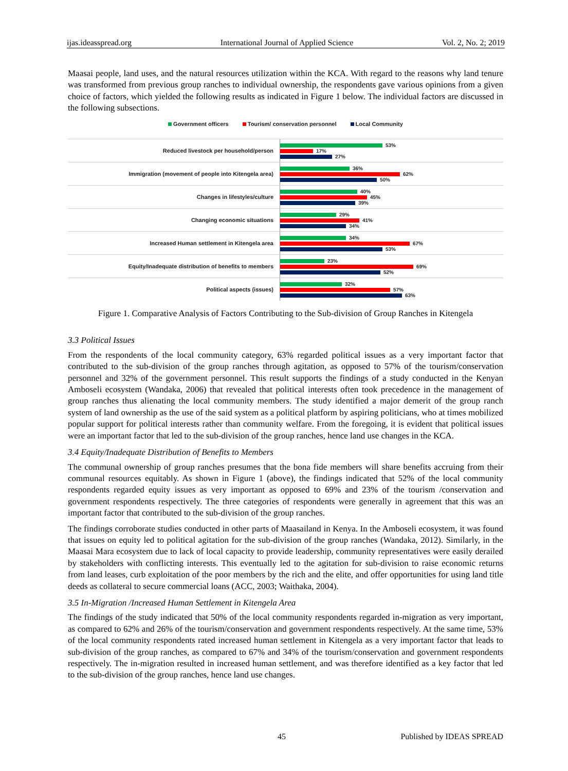ijas.ideasspread.org International Journal of Applied Science Vol. 2, No. 2; 2019
Maasai people, land uses, and the natural resources utilization within the KCA. With regard to the reasons why land tenure was transformed from previous group ranches to individual ownership, the respondents gave various opinions from a given choice of factors, which yielded the following results as indicated in Figure 1 below. The individual factors are discussed in the following subsections.
Government officers Tourism/ conservation personnel Local Community
Reduced livestock per household/person
53%
17%
27%
Immigration (movement of people into Kitengela area)
36%
62%
50%
Changes in lifestyles/culture
40%
45%
39%
Changing economic situations
29%
41%
34%
Increased Human settlement in Kitengela area
34%
67%
53%
Equity/Inadequate distribution of benefits to members
23%
69%
52%
Political aspects (issues)
32%
57%
63%
Figure 1. Comparative Analysis of Factors Contributing to the Sub-division of Group Ranches in Kitengela
3.3 Political Issues
From the respondents of the local community category, 63% regarded political issues as a very important factor that contributed to the sub-division of the group ranches through agitation, as opposed to 57% of the tourism/conservation personnel and 32% of the government personnel. This result supports the findings of a study conducted in the Kenyan Amboseli ecosystem (Wandaka, 2006) that revealed that political interests often took precedence in the management of group ranches thus alienating the local community members. The study identified a major demerit of the group ranch system of land ownership as the use of the said system as a political platform by aspiring politicians, who at times mobilized popular support for political interests rather than community welfare. From the foregoing, it is evident that political issues were an important factor that led to the sub-division of the group ranches, hence land use changes in the KCA.
3.4 Equity/Inadequate Distribution of Benefits to Members
The communal ownership of group ranches presumes that the bona fide members will share benefits accruing from their communal resources equitably. As shown in Figure 1 (above), the findings indicated that 52% of the local community respondents regarded equity issues as very important as opposed to 69% and 23% of the tourism /conservation and government respondents respectively. The three categories of respondents were generally in agreement that this was an important factor that contributed to the sub-division of the group ranches.
The findings corroborate studies conducted in other parts of Maasailand in Kenya. In the Amboseli ecosystem, it was found that issues on equity led to political agitation for the sub-division of the group ranches (Wandaka, 2012). Similarly, in the Maasai Mara ecosystem due to lack of local capacity to provide leadership, community representatives were easily derailed by stakeholders with conflicting interests. This eventually led to the agitation for sub-division to raise economic returns from land leases, curb exploitation of the poor members by the rich and the elite, and offer opportunities for using land title deeds as collateral to secure commercial loans (ACC, 2003; Waithaka, 2004).
3.5 In-Migration /Increased Human Settlement in Kitengela Area
The findings of the study indicated that 50% of the local community respondents regarded in-migration as very important, as compared to 62% and 26% of the tourism/conservation and government respondents respectively. At the same time, 53% of the local community respondents rated increased human settlement in Kitengela as a very important factor that leads to sub-division of the group ranches, as compared to 67% and 34% of the tourism/conservation and government respondents respectively. The in-migration resulted in increased human settlement, and was therefore identified as a key factor that led to the sub-division of the group ranches, hence land use changes.
45 Published by IDEAS SPREAD